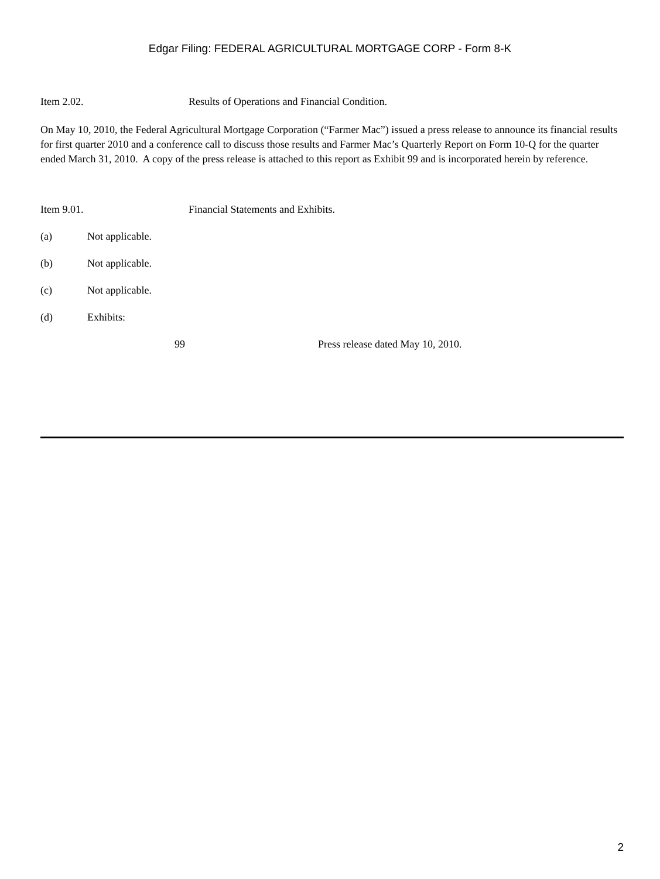Edgar Filing: FEDERAL AGRICULTURAL MORTGAGE CORP - Form 8-K
Item 2.02. Results of Operations and Financial Condition.
On May 10, 2010, the Federal Agricultural Mortgage Corporation (“Farmer Mac”) issued a press release to announce its financial results for first quarter 2010 and a conference call to discuss those results and Farmer Mac’s Quarterly Report on Form 10-Q for the quarter ended March 31, 2010. A copy of the press release is attached to this report as Exhibit 99 and is incorporated herein by reference.
Item 9.01. Financial Statements and Exhibits.
(a) Not applicable.
(b) Not applicable.
(c) Not applicable.
(d) Exhibits:
99 Press release dated May 10, 2010.
2